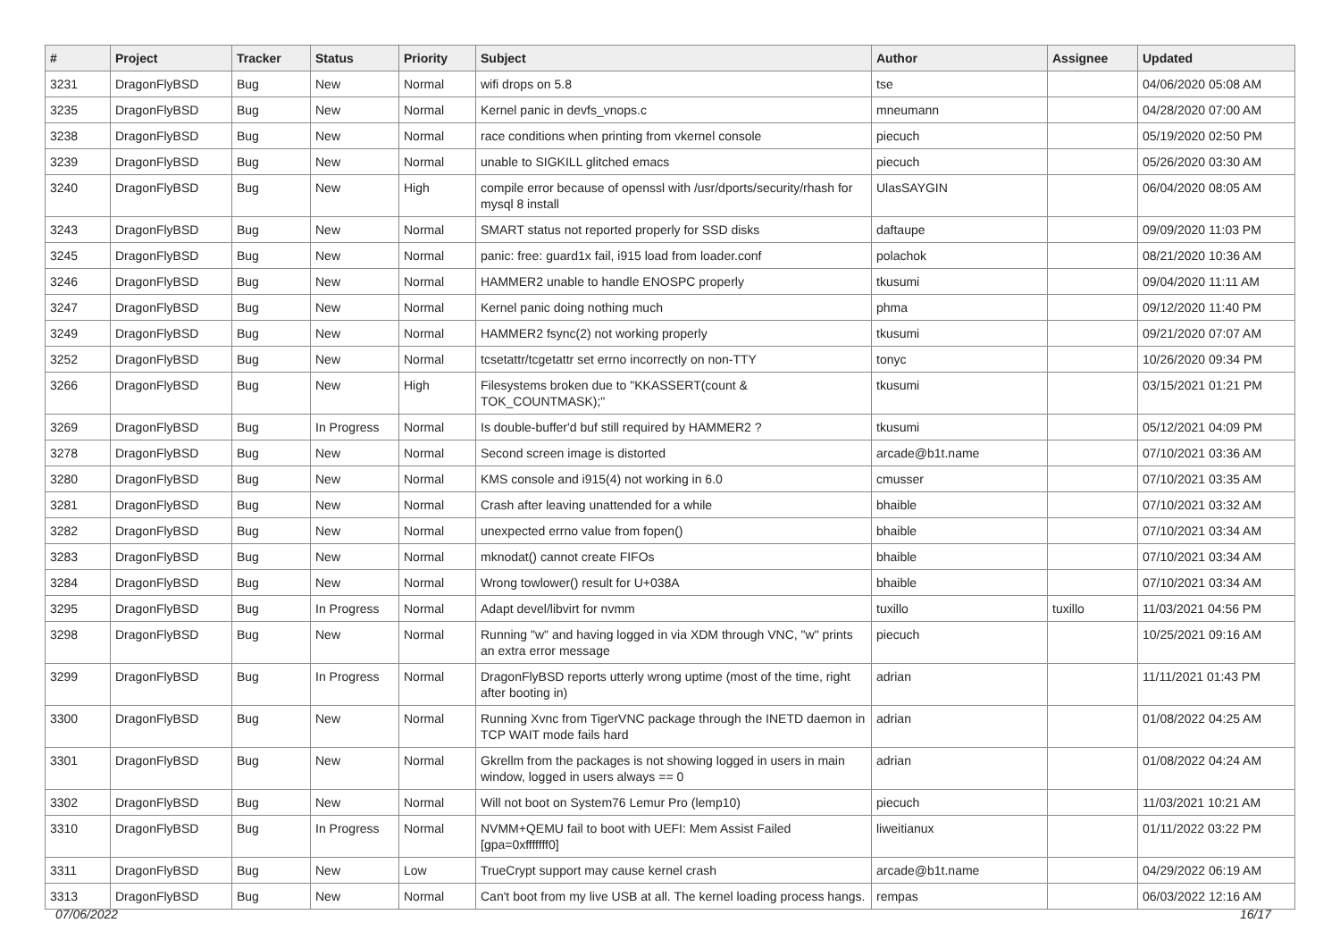| # | Project | Tracker | Status | Priority | Subject | Author | Assignee | Updated |
| --- | --- | --- | --- | --- | --- | --- | --- | --- |
| 3231 | DragonFlyBSD | Bug | New | Normal | wifi drops on 5.8 | tse | | 04/06/2020 05:08 AM |
| 3235 | DragonFlyBSD | Bug | New | Normal | Kernel panic in devfs_vnops.c | mneumann | | 04/28/2020 07:00 AM |
| 3238 | DragonFlyBSD | Bug | New | Normal | race conditions when printing from vkernel console | piecuch | | 05/19/2020 02:50 PM |
| 3239 | DragonFlyBSD | Bug | New | Normal | unable to SIGKILL glitched emacs | piecuch | | 05/26/2020 03:30 AM |
| 3240 | DragonFlyBSD | Bug | New | High | compile error because of openssl with /usr/dports/security/rhash for mysql 8 install | UlasSAYGIN | | 06/04/2020 08:05 AM |
| 3243 | DragonFlyBSD | Bug | New | Normal | SMART status not reported properly for SSD disks | daftaupe | | 09/09/2020 11:03 PM |
| 3245 | DragonFlyBSD | Bug | New | Normal | panic: free: guard1x fail, i915 load from loader.conf | polachok | | 08/21/2020 10:36 AM |
| 3246 | DragonFlyBSD | Bug | New | Normal | HAMMER2 unable to handle ENOSPC properly | tkusumi | | 09/04/2020 11:11 AM |
| 3247 | DragonFlyBSD | Bug | New | Normal | Kernel panic doing nothing much | phma | | 09/12/2020 11:40 PM |
| 3249 | DragonFlyBSD | Bug | New | Normal | HAMMER2 fsync(2) not working properly | tkusumi | | 09/21/2020 07:07 AM |
| 3252 | DragonFlyBSD | Bug | New | Normal | tcsetattr/tcgetattr set errno incorrectly on non-TTY | tonyc | | 10/26/2020 09:34 PM |
| 3266 | DragonFlyBSD | Bug | New | High | Filesystems broken due to "KKASSERT(count & TOK_COUNTMASK);" | tkusumi | | 03/15/2021 01:21 PM |
| 3269 | DragonFlyBSD | Bug | In Progress | Normal | Is double-buffer'd buf still required by HAMMER2 ? | tkusumi | | 05/12/2021 04:09 PM |
| 3278 | DragonFlyBSD | Bug | New | Normal | Second screen image is distorted | arcade@b1t.name | | 07/10/2021 03:36 AM |
| 3280 | DragonFlyBSD | Bug | New | Normal | KMS console and i915(4) not working in 6.0 | cmusser | | 07/10/2021 03:35 AM |
| 3281 | DragonFlyBSD | Bug | New | Normal | Crash after leaving unattended for a while | bhaible | | 07/10/2021 03:32 AM |
| 3282 | DragonFlyBSD | Bug | New | Normal | unexpected errno value from fopen() | bhaible | | 07/10/2021 03:34 AM |
| 3283 | DragonFlyBSD | Bug | New | Normal | mknodat() cannot create FIFOs | bhaible | | 07/10/2021 03:34 AM |
| 3284 | DragonFlyBSD | Bug | New | Normal | Wrong towlower() result for U+038A | bhaible | | 07/10/2021 03:34 AM |
| 3295 | DragonFlyBSD | Bug | In Progress | Normal | Adapt devel/libvirt for nvmm | tuxillo | tuxillo | 11/03/2021 04:56 PM |
| 3298 | DragonFlyBSD | Bug | New | Normal | Running "w" and having logged in via XDM through VNC, "w" prints an extra error message | piecuch | | 10/25/2021 09:16 AM |
| 3299 | DragonFlyBSD | Bug | In Progress | Normal | DragonFlyBSD reports utterly wrong uptime (most of the time, right after booting in) | adrian | | 11/11/2021 01:43 PM |
| 3300 | DragonFlyBSD | Bug | New | Normal | Running Xvnc from TigerVNC package through the INETD daemon in TCP WAIT mode fails hard | adrian | | 01/08/2022 04:25 AM |
| 3301 | DragonFlyBSD | Bug | New | Normal | Gkrellm from the packages is not showing logged in users in main window, logged in users always == 0 | adrian | | 01/08/2022 04:24 AM |
| 3302 | DragonFlyBSD | Bug | New | Normal | Will not boot on System76 Lemur Pro (lemp10) | piecuch | | 11/03/2021 10:21 AM |
| 3310 | DragonFlyBSD | Bug | In Progress | Normal | NVMM+QEMU fail to boot with UEFI: Mem Assist Failed [gpa=0xfffffff0] | liweitianux | | 01/11/2022 03:22 PM |
| 3311 | DragonFlyBSD | Bug | New | Low | TrueCrypt support may cause kernel crash | arcade@b1t.name | | 04/29/2022 06:19 AM |
| 3313 | DragonFlyBSD | Bug | New | Normal | Can't boot from my live USB at all. The kernel loading process hangs. | rempas | | 06/03/2022 12:16 AM |
07/06/2022 16/17